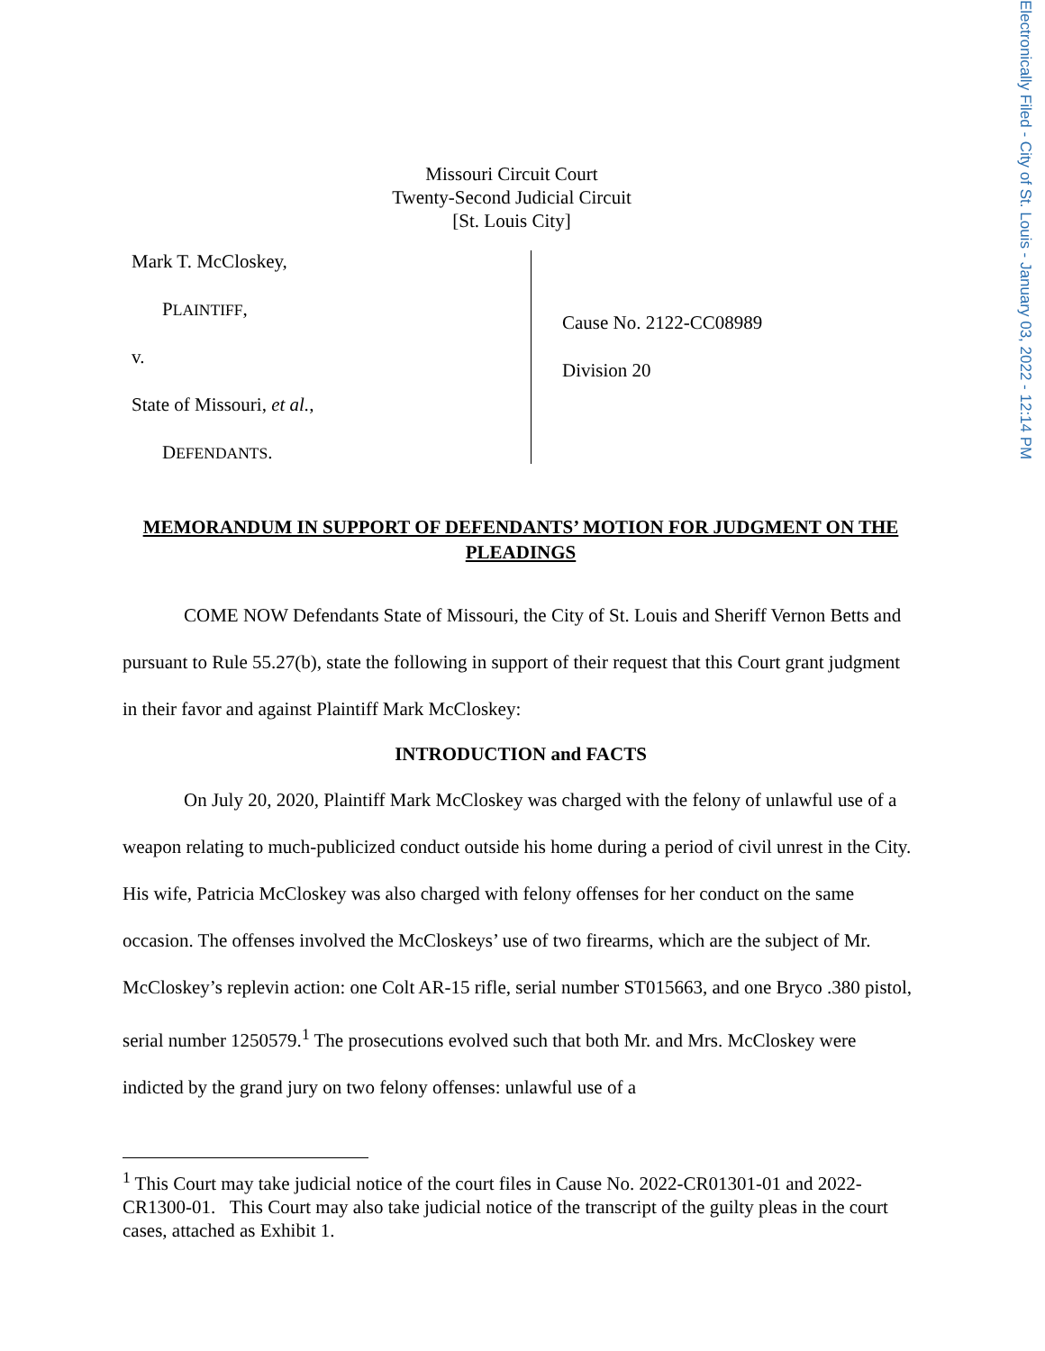Electronically Filed - City of St. Louis - January 03, 2022 - 12:14 PM
Missouri Circuit Court
Twenty-Second Judicial Circuit
[St. Louis City]
Mark T. McCloskey,
PLAINTIFF,
v.
State of Missouri, et al.,
DEFENDANTS.
Cause No. 2122-CC08989
Division 20
MEMORANDUM IN SUPPORT OF DEFENDANTS’ MOTION FOR JUDGMENT ON THE PLEADINGS
COME NOW Defendants State of Missouri, the City of St. Louis and Sheriff Vernon Betts and pursuant to Rule 55.27(b), state the following in support of their request that this Court grant judgment in their favor and against Plaintiff Mark McCloskey:
INTRODUCTION and FACTS
On July 20, 2020, Plaintiff Mark McCloskey was charged with the felony of unlawful use of a weapon relating to much-publicized conduct outside his home during a period of civil unrest in the City. His wife, Patricia McCloskey was also charged with felony offenses for her conduct on the same occasion. The offenses involved the McCloskeys’ use of two firearms, which are the subject of Mr. McCloskey’s replevin action: one Colt AR-15 rifle, serial number ST015663, and one Bryco .380 pistol, serial number 1250579.<sup>1</sup> The prosecutions evolved such that both Mr. and Mrs. McCloskey were indicted by the grand jury on two felony offenses: unlawful use of a
<sup>1</sup> This Court may take judicial notice of the court files in Cause No. 2022-CR01301-01 and 2022-CR1300-01. This Court may also take judicial notice of the transcript of the guilty pleas in the court cases, attached as Exhibit 1.